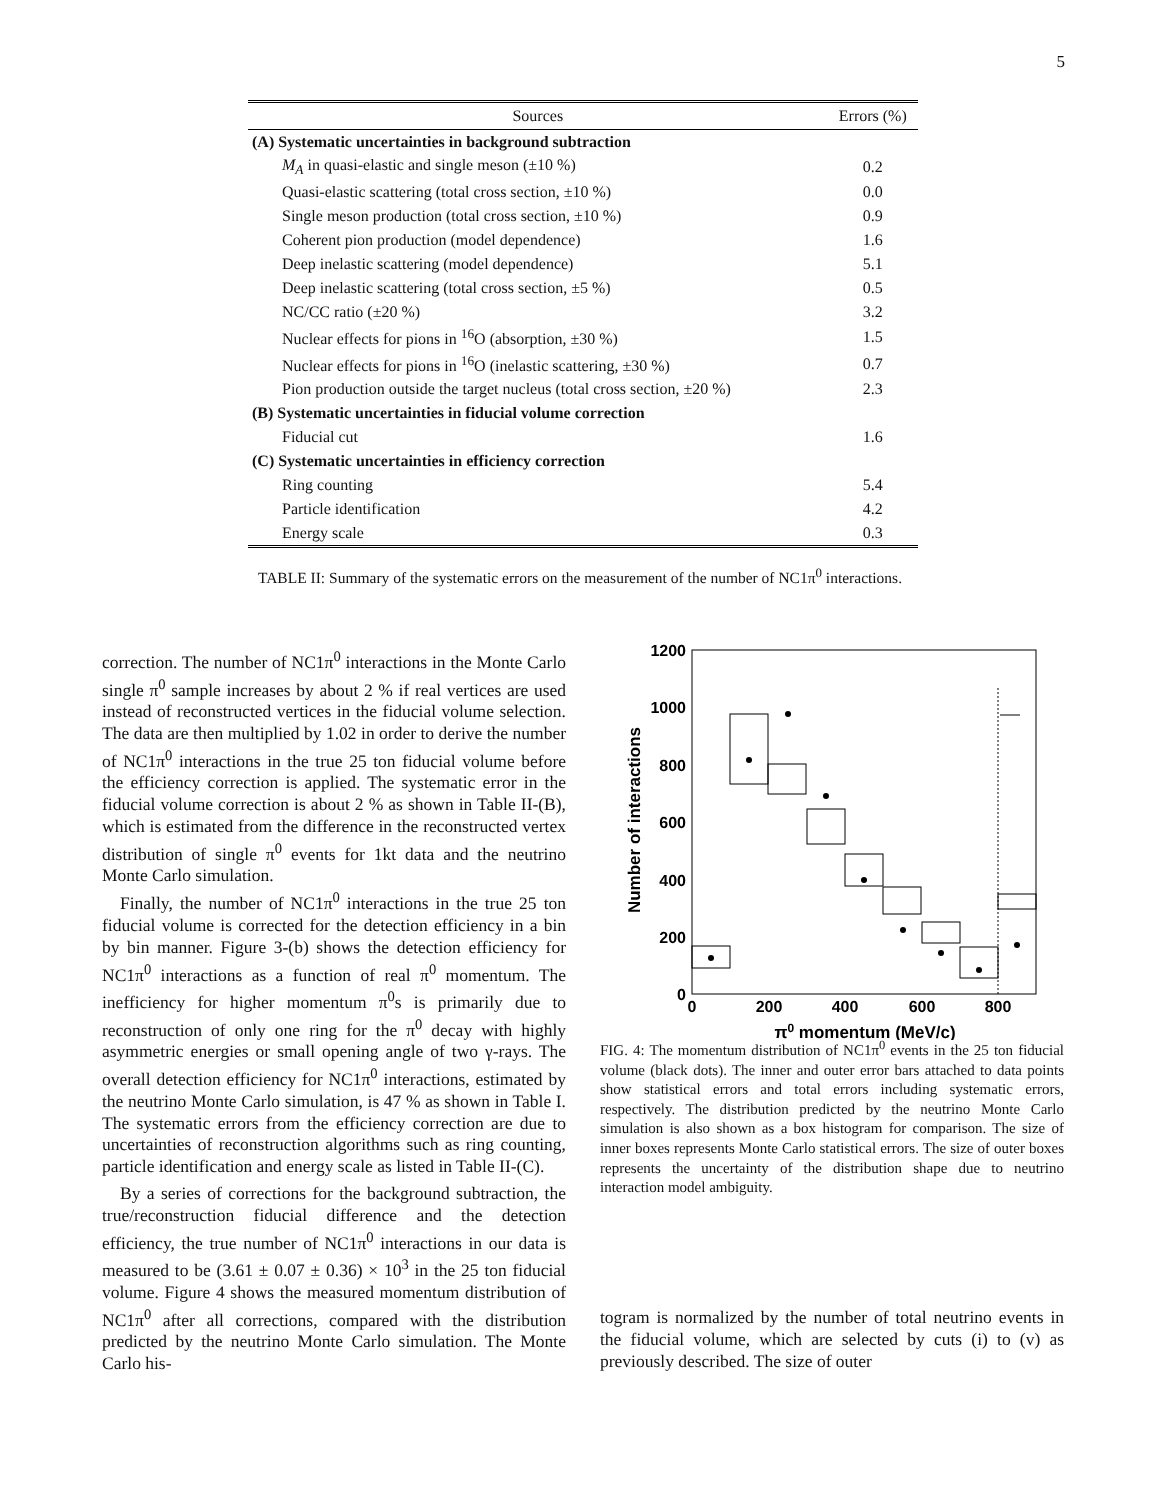5
| Sources | Errors (%) |
| --- | --- |
| (A) Systematic uncertainties in background subtraction | |
| M<sub>A</sub> in quasi-elastic and single meson (±10 %) | 0.2 |
| Quasi-elastic scattering (total cross section, ±10 %) | 0.0 |
| Single meson production (total cross section, ±10 %) | 0.9 |
| Coherent pion production (model dependence) | 1.6 |
| Deep inelastic scattering (model dependence) | 5.1 |
| Deep inelastic scattering (total cross section, ±5 %) | 0.5 |
| NC/CC ratio (±20 %) | 3.2 |
| Nuclear effects for pions in <sup>16</sup>O (absorption, ±30 %) | 1.5 |
| Nuclear effects for pions in <sup>16</sup>O (inelastic scattering, ±30 %) | 0.7 |
| Pion production outside the target nucleus (total cross section, ±20 %) | 2.3 |
| (B) Systematic uncertainties in fiducial volume correction | |
| Fiducial cut | 1.6 |
| (C) Systematic uncertainties in efficiency correction | |
| Ring counting | 5.4 |
| Particle identification | 4.2 |
| Energy scale | 0.3 |
TABLE II: Summary of the systematic errors on the measurement of the number of NC1π<sup>0</sup> interactions.
correction. The number of NC1π<sup>0</sup> interactions in the Monte Carlo single π<sup>0</sup> sample increases by about 2 % if real vertices are used instead of reconstructed vertices in the fiducial volume selection. The data are then multiplied by 1.02 in order to derive the number of NC1π<sup>0</sup> interactions in the true 25 ton fiducial volume before the efficiency correction is applied. The systematic error in the fiducial volume correction is about 2 % as shown in Table II-(B), which is estimated from the difference in the reconstructed vertex distribution of single π<sup>0</sup> events for 1kt data and the neutrino Monte Carlo simulation.
Finally, the number of NC1π<sup>0</sup> interactions in the true 25 ton fiducial volume is corrected for the detection efficiency in a bin by bin manner. Figure 3-(b) shows the detection efficiency for NC1π<sup>0</sup> interactions as a function of real π<sup>0</sup> momentum. The inefficiency for higher momentum π<sup>0</sup>s is primarily due to reconstruction of only one ring for the π<sup>0</sup> decay with highly asymmetric energies or small opening angle of two γ-rays. The overall detection efficiency for NC1π<sup>0</sup> interactions, estimated by the neutrino Monte Carlo simulation, is 47 % as shown in Table I. The systematic errors from the efficiency correction are due to uncertainties of reconstruction algorithms such as ring counting, particle identification and energy scale as listed in Table II-(C).
By a series of corrections for the background subtraction, the true/reconstruction fiducial difference and the detection efficiency, the true number of NC1π<sup>0</sup> interactions in our data is measured to be (3.61 ± 0.07 ± 0.36) × 10<sup>3</sup> in the 25 ton fiducial volume. Figure 4 shows the measured momentum distribution of NC1π<sup>0</sup> after all corrections, compared with the distribution predicted by the neutrino Monte Carlo simulation. The Monte Carlo his-
1200
1000
800
600
400
200
0
0
200
400
600
800
π0 momentum (MeV/c)
Number of interactions
FIG. 4: The momentum distribution of NC1π<sup>0</sup> events in the 25 ton fiducial volume (black dots). The inner and outer error bars attached to data points show statistical errors and total errors including systematic errors, respectively. The distribution predicted by the neutrino Monte Carlo simulation is also shown as a box histogram for comparison. The size of inner boxes represents Monte Carlo statistical errors. The size of outer boxes represents the uncertainty of the distribution shape due to neutrino interaction model ambiguity.
togram is normalized by the number of total neutrino events in the fiducial volume, which are selected by cuts (i) to (v) as previously described. The size of outer